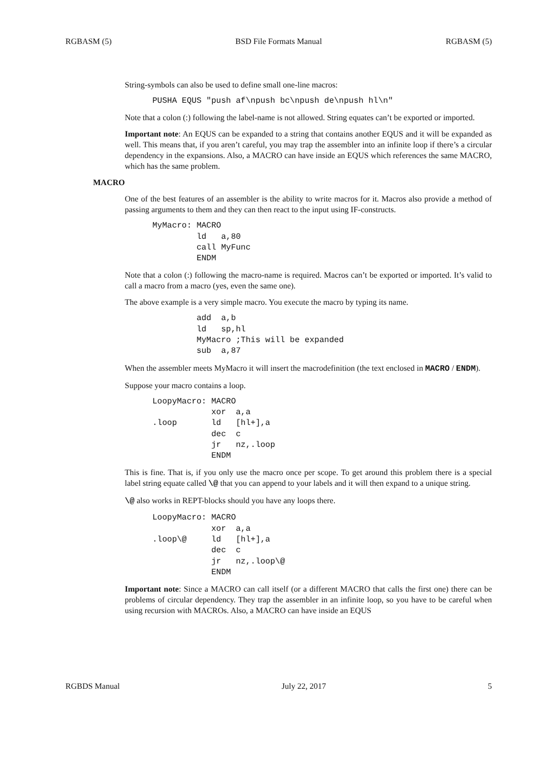RGBASM (5) BSD File Formats Manual RGBASM (5)
String-symbols can also be used to define small one-line macros:
PUSHA EQUS "push af\npush bc\npush de\npush hl\n"
Note that a colon (:) following the label-name is not allowed. String equates can’t be exported or imported.
Important note: An EQUS can be expanded to a string that contains another EQUS and it will be expanded as well. This means that, if you aren’t careful, you may trap the assembler into an infinite loop if there’s a circular dependency in the expansions. Also, a MACRO can have inside an EQUS which references the same MACRO, which has the same problem.
MACRO
One of the best features of an assembler is the ability to write macros for it. Macros also provide a method of passing arguments to them and they can then react to the input using IF-constructs.
MyMacro: MACRO
         ld   a,80
         call MyFunc
         ENDM
Note that a colon (:) following the macro-name is required. Macros can’t be exported or imported. It’s valid to call a macro from a macro (yes, even the same one).
The above example is a very simple macro. You execute the macro by typing its name.
         add  a,b
         ld   sp,hl
         MyMacro ;This will be expanded
         sub  a,87
When the assembler meets MyMacro it will insert the macrodefinition (the text enclosed in MACRO / ENDM).
Suppose your macro contains a loop.
LoopyMacro: MACRO
            xor  a,a
.loop       ld   [hl+],a
            dec  c
            jr   nz,.loop
            ENDM
This is fine. That is, if you only use the macro once per scope. To get around this problem there is a special label string equate called \@ that you can append to your labels and it will then expand to a unique string.
\@ also works in REPT-blocks should you have any loops there.
LoopyMacro: MACRO
            xor  a,a
.loop\@     ld   [hl+],a
            dec  c
            jr   nz,.loop\@
            ENDM
Important note: Since a MACRO can call itself (or a different MACRO that calls the first one) there can be problems of circular dependency. They trap the assembler in an infinite loop, so you have to be careful when using recursion with MACROs. Also, a MACRO can have inside an EQUS
RGBDS Manual July 22, 2017 5